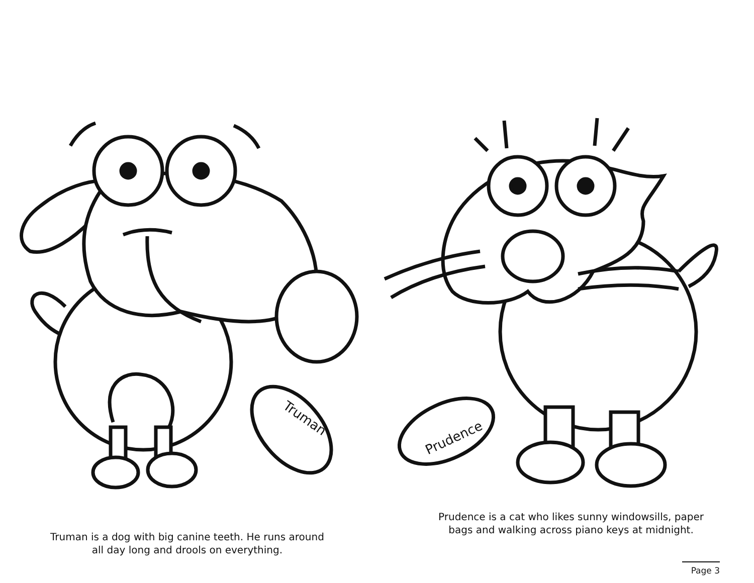Truman
Prudence
Truman is a dog with big canine teeth. He runs around
all day long and drools on everything.
Prudence is a cat who likes sunny windowsills, paper
bags and walking across piano keys at midnight.
Page 3